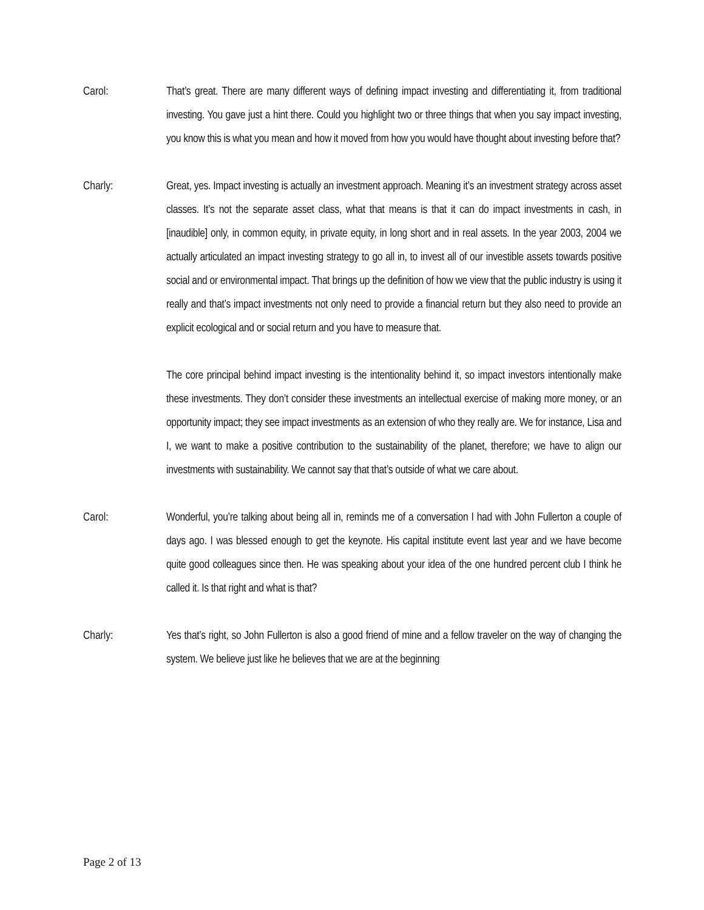Carol: That’s great. There are many different ways of defining impact investing and differentiating it, from traditional investing. You gave just a hint there. Could you highlight two or three things that when you say impact investing, you know this is what you mean and how it moved from how you would have thought about investing before that?
Charly: Great, yes. Impact investing is actually an investment approach. Meaning it’s an investment strategy across asset classes. It’s not the separate asset class, what that means is that it can do impact investments in cash, in [inaudible] only, in common equity, in private equity, in long short and in real assets. In the year 2003, 2004 we actually articulated an impact investing strategy to go all in, to invest all of our investible assets towards positive social and or environmental impact. That brings up the definition of how we view that the public industry is using it really and that’s impact investments not only need to provide a financial return but they also need to provide an explicit ecological and or social return and you have to measure that.
The core principal behind impact investing is the intentionality behind it, so impact investors intentionally make these investments. They don’t consider these investments an intellectual exercise of making more money, or an opportunity impact; they see impact investments as an extension of who they really are. We for instance, Lisa and I, we want to make a positive contribution to the sustainability of the planet, therefore; we have to align our investments with sustainability. We cannot say that that’s outside of what we care about.
Carol: Wonderful, you’re talking about being all in, reminds me of a conversation I had with John Fullerton a couple of days ago. I was blessed enough to get the keynote. His capital institute event last year and we have become quite good colleagues since then. He was speaking about your idea of the one hundred percent club I think he called it. Is that right and what is that?
Charly: Yes that’s right, so John Fullerton is also a good friend of mine and a fellow traveler on the way of changing the system. We believe just like he believes that we are at the beginning
Page 2 of 13